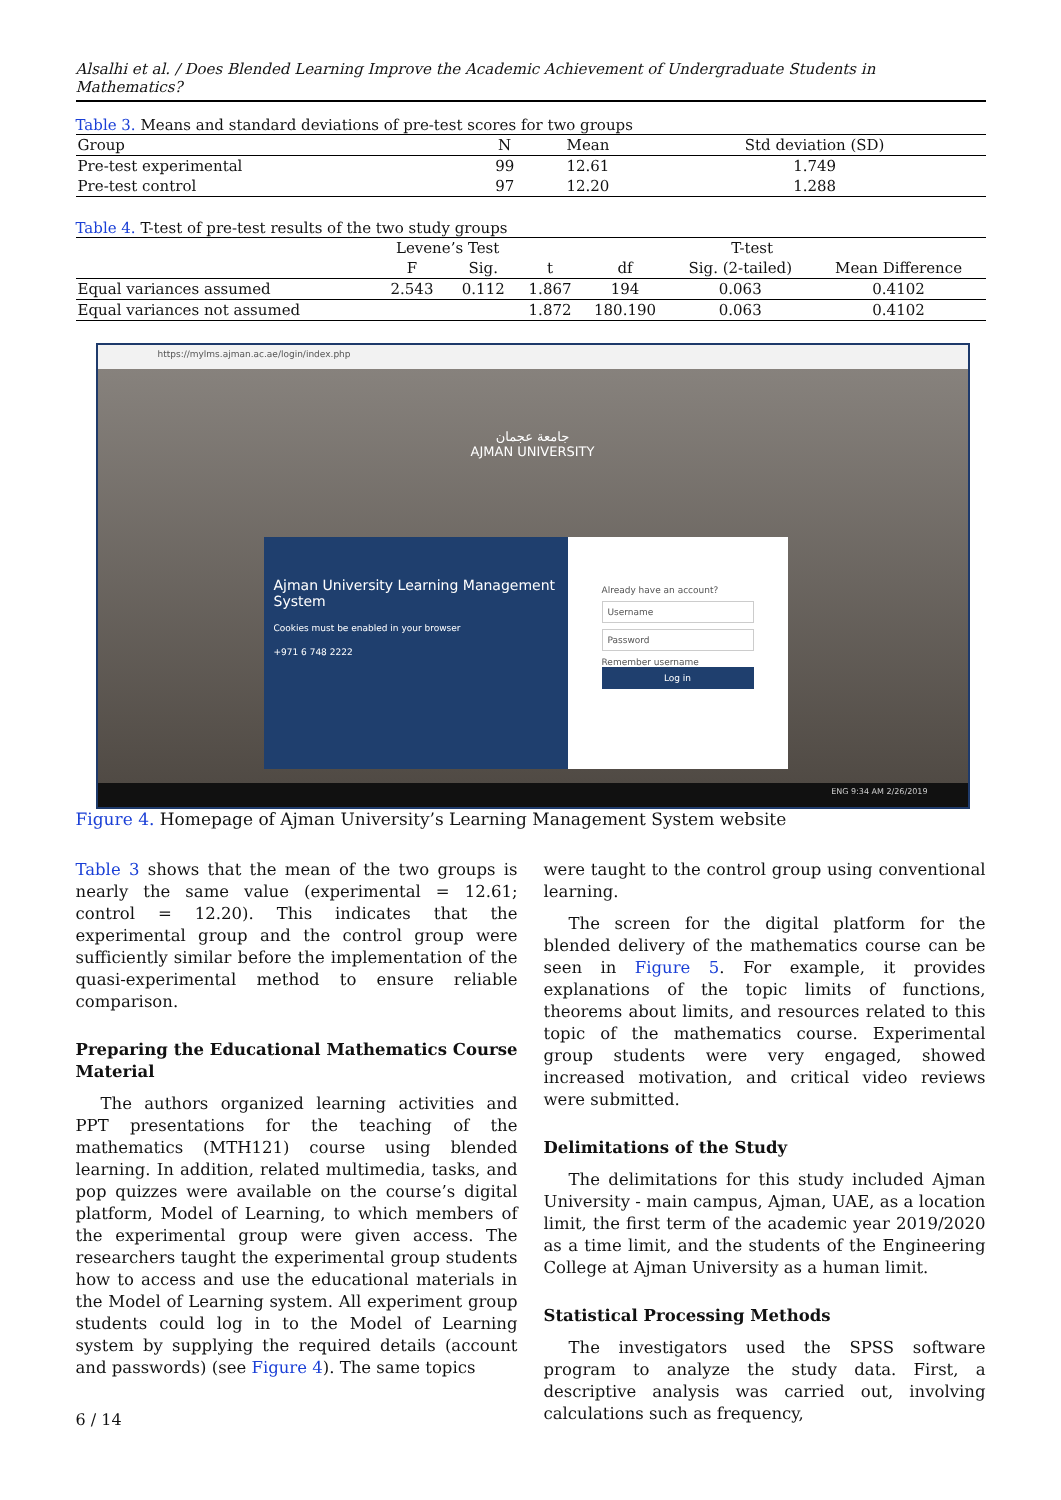Alsalhi et al. / Does Blended Learning Improve the Academic Achievement of Undergraduate Students in Mathematics?
Table 3. Means and standard deviations of pre-test scores for two groups
| Group | N | Mean | Std deviation (SD) |
| --- | --- | --- | --- |
| Pre-test experimental | 99 | 12.61 | 1.749 |
| Pre-test control | 97 | 12.20 | 1.288 |
Table 4. T-test of pre-test results of the two study groups
| | Levene’s Test | | T-test | | | |
| --- | --- | --- | --- | --- | --- | --- |
| | F | Sig. | t | df | Sig. (2-tailed) | Mean Difference |
| Equal variances assumed | 2.543 | 0.112 | 1.867 | 194 | 0.063 | 0.4102 |
| Equal variances not assumed | | | 1.872 | 180.190 | 0.063 | 0.4102 |
https://mylms.ajman.ac.ae/login/index.php
جامعة عجمان
AJMAN UNIVERSITY
Ajman University Learning Management System
Cookies must be enabled in your browser
+971 6 748 2222
Already have an account?
Username
Password
Remember username
Log in
ENG 9:34 AM 2/26/2019
Figure 4. Homepage of Ajman University’s Learning Management System website
Table 3 shows that the mean of the two groups is nearly the same value (experimental = 12.61; control = 12.20). This indicates that the experimental group and the control group were sufficiently similar before the implementation of the quasi-experimental method to ensure reliable comparison.
Preparing the Educational Mathematics Course Material
The authors organized learning activities and PPT presentations for the teaching of the mathematics (MTH121) course using blended learning. In addition, related multimedia, tasks, and pop quizzes were available on the course’s digital platform, Model of Learning, to which members of the experimental group were given access. The researchers taught the experimental group students how to access and use the educational materials in the Model of Learning system. All experiment group students could log in to the Model of Learning system by supplying the required details (account and passwords) (see Figure 4). The same topics
were taught to the control group using conventional learning.
The screen for the digital platform for the blended delivery of the mathematics course can be seen in Figure 5. For example, it provides explanations of the topic limits of functions, theorems about limits, and resources related to this topic of the mathematics course. Experimental group students were very engaged, showed increased motivation, and critical video reviews were submitted.
Delimitations of the Study
The delimitations for this study included Ajman University - main campus, Ajman, UAE, as a location limit, the first term of the academic year 2019/2020 as a time limit, and the students of the Engineering College at Ajman University as a human limit.
Statistical Processing Methods
The investigators used the SPSS software program to analyze the study data. First, a descriptive analysis was carried out, involving calculations such as frequency,
6 / 14